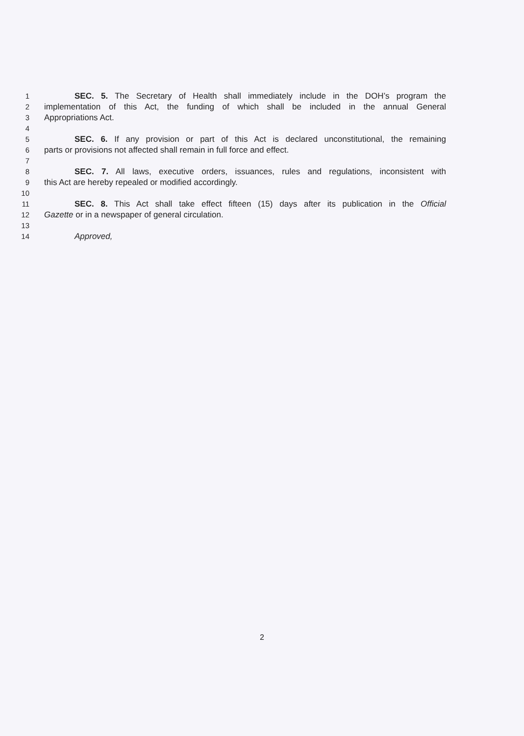1 SEC. 5. The Secretary of Health shall immediately include in the DOH’s program the
2 implementation of this Act, the funding of which shall be included in the annual General
3 Appropriations Act.
4
5 SEC. 6. If any provision or part of this Act is declared unconstitutional, the remaining
6 parts or provisions not affected shall remain in full force and effect.
7
8 SEC. 7. All laws, executive orders, issuances, rules and regulations, inconsistent with
9 this Act are hereby repealed or modified accordingly.
10
11 SEC. 8. This Act shall take effect fifteen (15) days after its publication in the Official
12 Gazette or in a newspaper of general circulation.
13
14 Approved,
2